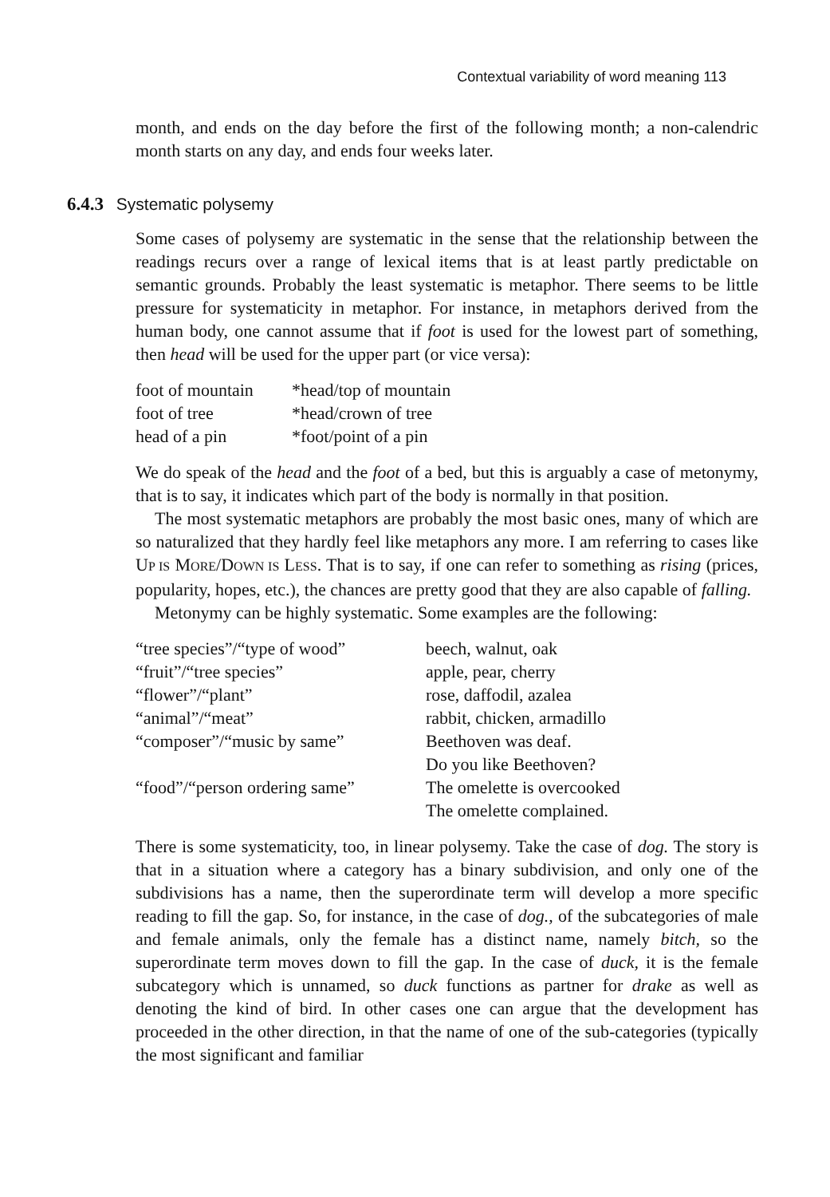Contextual variability of word meaning 113
month, and ends on the day before the first of the following month; a non-calendric month starts on any day, and ends four weeks later.
6.4.3 Systematic polysemy
Some cases of polysemy are systematic in the sense that the relationship between the readings recurs over a range of lexical items that is at least partly predictable on semantic grounds. Probably the least systematic is metaphor. There seems to be little pressure for systematicity in metaphor. For instance, in metaphors derived from the human body, one cannot assume that if foot is used for the lowest part of something, then head will be used for the upper part (or vice versa):
| foot of mountain | *head/top of mountain |
| foot of tree | *head/crown of tree |
| head of a pin | *foot/point of a pin |
We do speak of the head and the foot of a bed, but this is arguably a case of metonymy, that is to say, it indicates which part of the body is normally in that position.
The most systematic metaphors are probably the most basic ones, many of which are so naturalized that they hardly feel like metaphors any more. I am referring to cases like UP IS MORE/DOWN IS LESS. That is to say, if one can refer to something as rising (prices, popularity, hopes, etc.), the chances are pretty good that they are also capable of falling.
Metonymy can be highly systematic. Some examples are the following:
| “tree species”/“type of wood” | beech, walnut, oak |
| “fruit”/“tree species” | apple, pear, cherry |
| “flower”/“plant” | rose, daffodil, azalea |
| “animal”/“meat” | rabbit, chicken, armadillo |
| “composer”/“music by same” | Beethoven was deaf. |
| | Do you like Beethoven? |
| “food”/“person ordering same” | The omelette is overcooked |
| | The omelette complained. |
There is some systematicity, too, in linear polysemy. Take the case of dog. The story is that in a situation where a category has a binary subdivision, and only one of the subdivisions has a name, then the superordinate term will develop a more specific reading to fill the gap. So, for instance, in the case of dog., of the subcategories of male and female animals, only the female has a distinct name, namely bitch, so the superordinate term moves down to fill the gap. In the case of duck, it is the female subcategory which is unnamed, so duck functions as partner for drake as well as denoting the kind of bird. In other cases one can argue that the development has proceeded in the other direction, in that the name of one of the sub-categories (typically the most significant and familiar